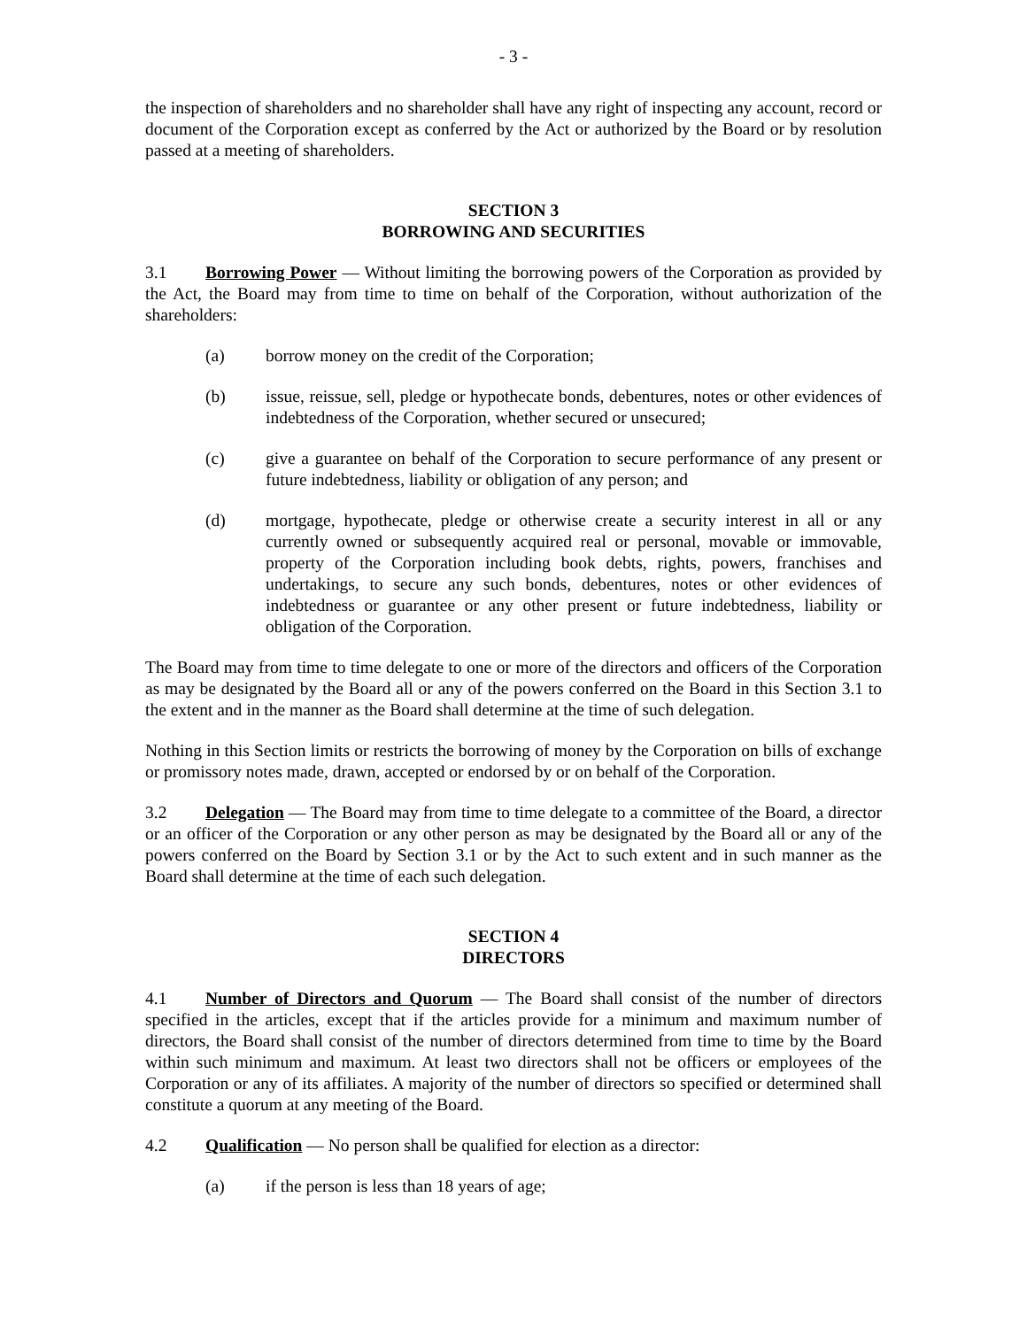- 3 -
the inspection of shareholders and no shareholder shall have any right of inspecting any account, record or document of the Corporation except as conferred by the Act or authorized by the Board or by resolution passed at a meeting of shareholders.
SECTION 3
BORROWING AND SECURITIES
3.1 Borrowing Power — Without limiting the borrowing powers of the Corporation as provided by the Act, the Board may from time to time on behalf of the Corporation, without authorization of the shareholders:
(a) borrow money on the credit of the Corporation;
(b) issue, reissue, sell, pledge or hypothecate bonds, debentures, notes or other evidences of indebtedness of the Corporation, whether secured or unsecured;
(c) give a guarantee on behalf of the Corporation to secure performance of any present or future indebtedness, liability or obligation of any person; and
(d) mortgage, hypothecate, pledge or otherwise create a security interest in all or any currently owned or subsequently acquired real or personal, movable or immovable, property of the Corporation including book debts, rights, powers, franchises and undertakings, to secure any such bonds, debentures, notes or other evidences of indebtedness or guarantee or any other present or future indebtedness, liability or obligation of the Corporation.
The Board may from time to time delegate to one or more of the directors and officers of the Corporation as may be designated by the Board all or any of the powers conferred on the Board in this Section 3.1 to the extent and in the manner as the Board shall determine at the time of such delegation.
Nothing in this Section limits or restricts the borrowing of money by the Corporation on bills of exchange or promissory notes made, drawn, accepted or endorsed by or on behalf of the Corporation.
3.2 Delegation — The Board may from time to time delegate to a committee of the Board, a director or an officer of the Corporation or any other person as may be designated by the Board all or any of the powers conferred on the Board by Section 3.1 or by the Act to such extent and in such manner as the Board shall determine at the time of each such delegation.
SECTION 4
DIRECTORS
4.1 Number of Directors and Quorum — The Board shall consist of the number of directors specified in the articles, except that if the articles provide for a minimum and maximum number of directors, the Board shall consist of the number of directors determined from time to time by the Board within such minimum and maximum. At least two directors shall not be officers or employees of the Corporation or any of its affiliates. A majority of the number of directors so specified or determined shall constitute a quorum at any meeting of the Board.
4.2 Qualification — No person shall be qualified for election as a director:
(a) if the person is less than 18 years of age;